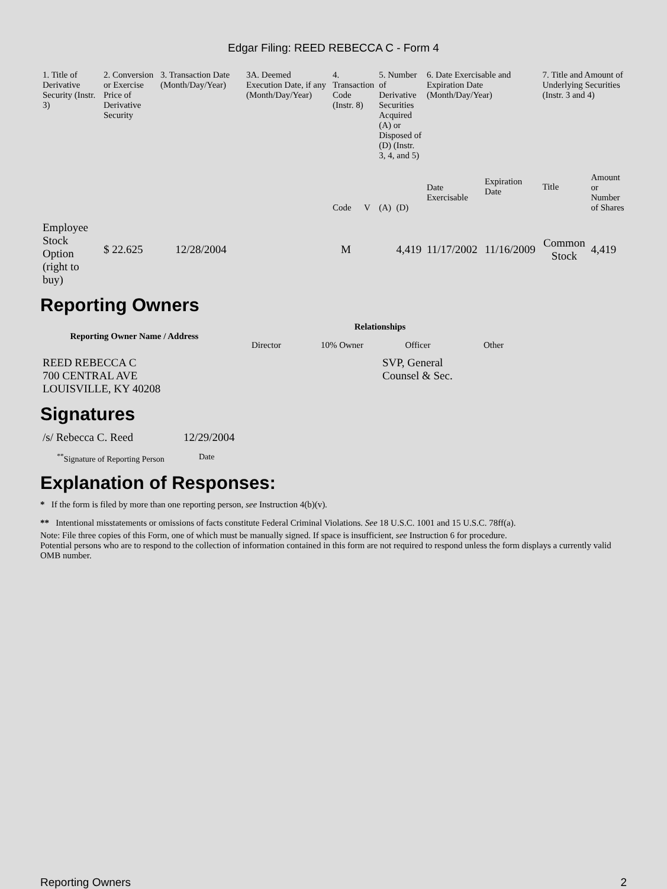Edgar Filing: REED REBECCA C - Form 4
| 1. Title of Derivative Security (Instr. 3) | 2. Conversion or Exercise Price of Derivative Security | 3. Transaction Date (Month/Day/Year) | 3A. Deemed Execution Date, if any (Month/Day/Year) | 4. Transaction Code (Instr. 8) | | 5. Number of Derivative Securities Acquired (A) or Disposed of (D) (Instr. 3, 4, and 5) | | 6. Date Exercisable and Expiration Date (Month/Day/Year) | | 7. Title and Amount of Underlying Securities (Instr. 3 and 4) | |
| --- | --- | --- | --- | --- | --- | --- | --- | --- | --- | --- | --- |
| | | | | Code | V | (A) | (D) | Date Exercisable | Expiration Date | Title | Amount or Number of Shares |
| Employee Stock Option (right to buy) | $ 22.625 | 12/28/2004 | | M | | | 4,419 | 11/17/2002 | 11/16/2009 | Common Stock | 4,419 |
Reporting Owners
| Reporting Owner Name / Address | Relationships | | | |
| --- | --- | --- | --- | --- |
| | Director | 10% Owner | Officer | Other |
| REED REBECCA C 700 CENTRAL AVE LOUISVILLE, KY 40208 | | | SVP, General Counsel & Sec. | |
Signatures
| /s/ Rebecca C. Reed | 12/29/2004 |
| <sup>**</sup> Signature of Reporting Person | Date |
Explanation of Responses:
* If the form is filed by more than one reporting person, see Instruction 4(b)(v).
** Intentional misstatements or omissions of facts constitute Federal Criminal Violations. See 18 U.S.C. 1001 and 15 U.S.C. 78ff(a).
Note: File three copies of this Form, one of which must be manually signed. If space is insufficient, see Instruction 6 for procedure.
Potential persons who are to respond to the collection of information contained in this form are not required to respond unless the form displays a currently valid OMB number.
Reporting Owners 2